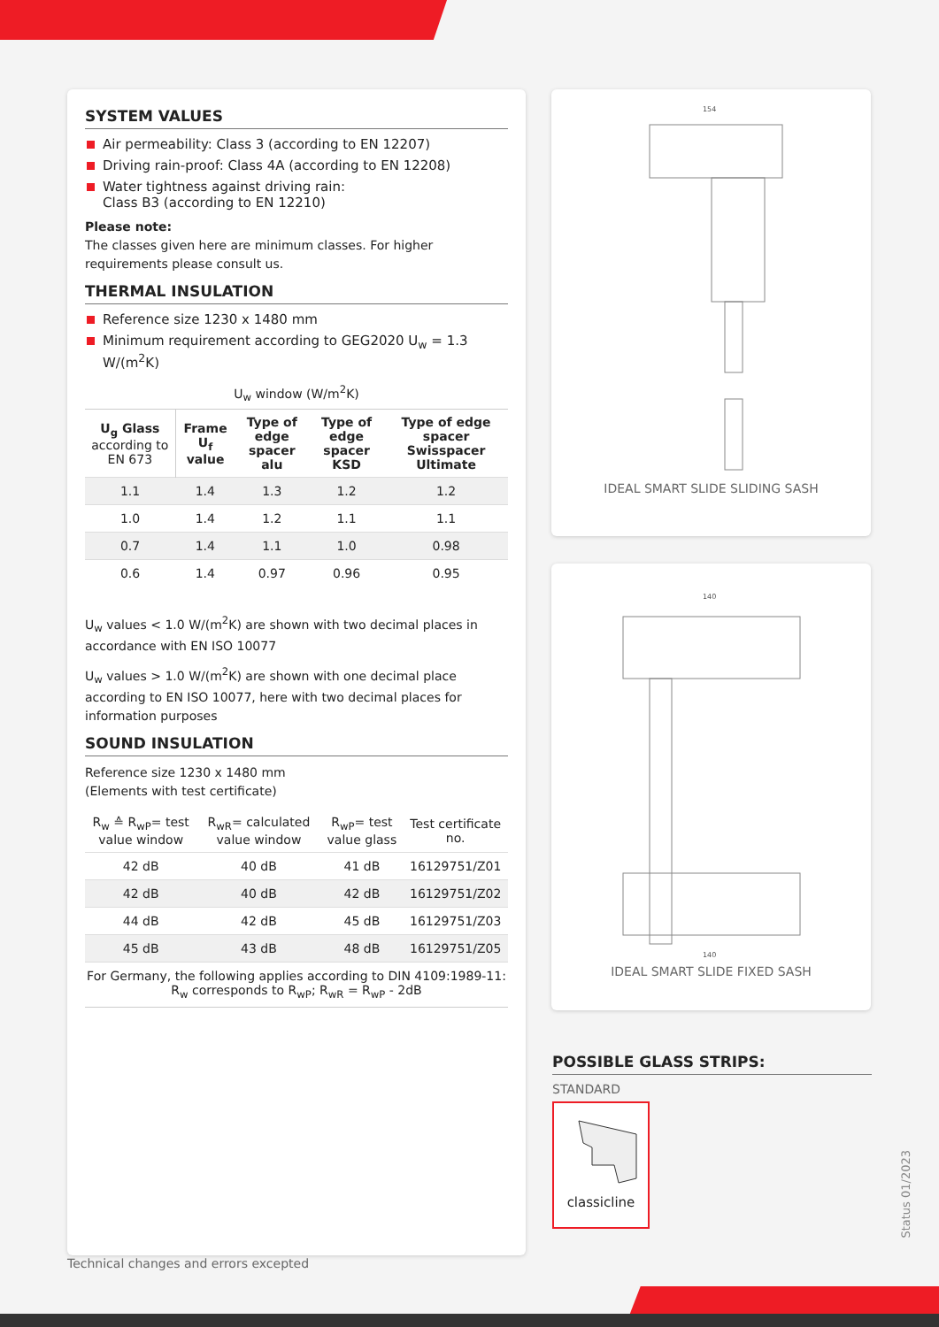SYSTEM VALUES
Air permeability: Class 3 (according to EN 12207)
Driving rain-proof: Class 4A (according to EN 12208)
Water tightness against driving rain:
Class B3 (according to EN 12210)
Please note:
The classes given here are minimum classes. For higher requirements please consult us.
THERMAL INSULATION
Reference size 1230 x 1480 mm
Minimum requirement according to GEG2020 U<sub>w</sub> = 1.3 W/(m<sup>2</sup>K)
| U<sub>w</sub> window (W/m<sup>2</sup>K) | | | | |
| --- | --- | --- | --- | --- |
| U<sub>g</sub> Glass according to EN 673 | Frame U<sub>f</sub> value | Type of edge spacer alu | Type of edge spacer KSD | Type of edge spacer Swisspacer Ultimate |
| 1.1 | 1.4 | 1.3 | 1.2 | 1.2 |
| 1.0 | 1.4 | 1.2 | 1.1 | 1.1 |
| 0.7 | 1.4 | 1.1 | 1.0 | 0.98 |
| 0.6 | 1.4 | 0.97 | 0.96 | 0.95 |
U<sub>w</sub> values < 1.0 W/(m<sup>2</sup>K) are shown with two decimal places in accordance with EN ISO 10077
U<sub>w</sub> values > 1.0 W/(m<sup>2</sup>K) are shown with one decimal place according to EN ISO 10077, here with two decimal places for information purposes
SOUND INSULATION
Reference size 1230 x 1480 mm
(Elements with test certificate)
| R<sub>w</sub> ≙ R<sub>wP</sub>= test value window | R<sub>wR</sub>= calculated value window | R<sub>wP</sub>= test value glass | Test certificate no. |
| --- | --- | --- | --- |
| 42 dB | 40 dB | 41 dB | 16129751/Z01 |
| 42 dB | 40 dB | 42 dB | 16129751/Z02 |
| 44 dB | 42 dB | 45 dB | 16129751/Z03 |
| 45 dB | 43 dB | 48 dB | 16129751/Z05 |
| For Germany, the following applies according to DIN 4109:1989-11: R<sub>w</sub> corresponds to R<sub>wP</sub>; R<sub>wR</sub> = R<sub>wP</sub> - 2dB | | | |
154
IDEAL SMART SLIDE SLIDING SASH
140
140
IDEAL SMART SLIDE FIXED SASH
POSSIBLE GLASS STRIPS:
STANDARD
classicline
Status 01/2023
Technical changes and errors excepted